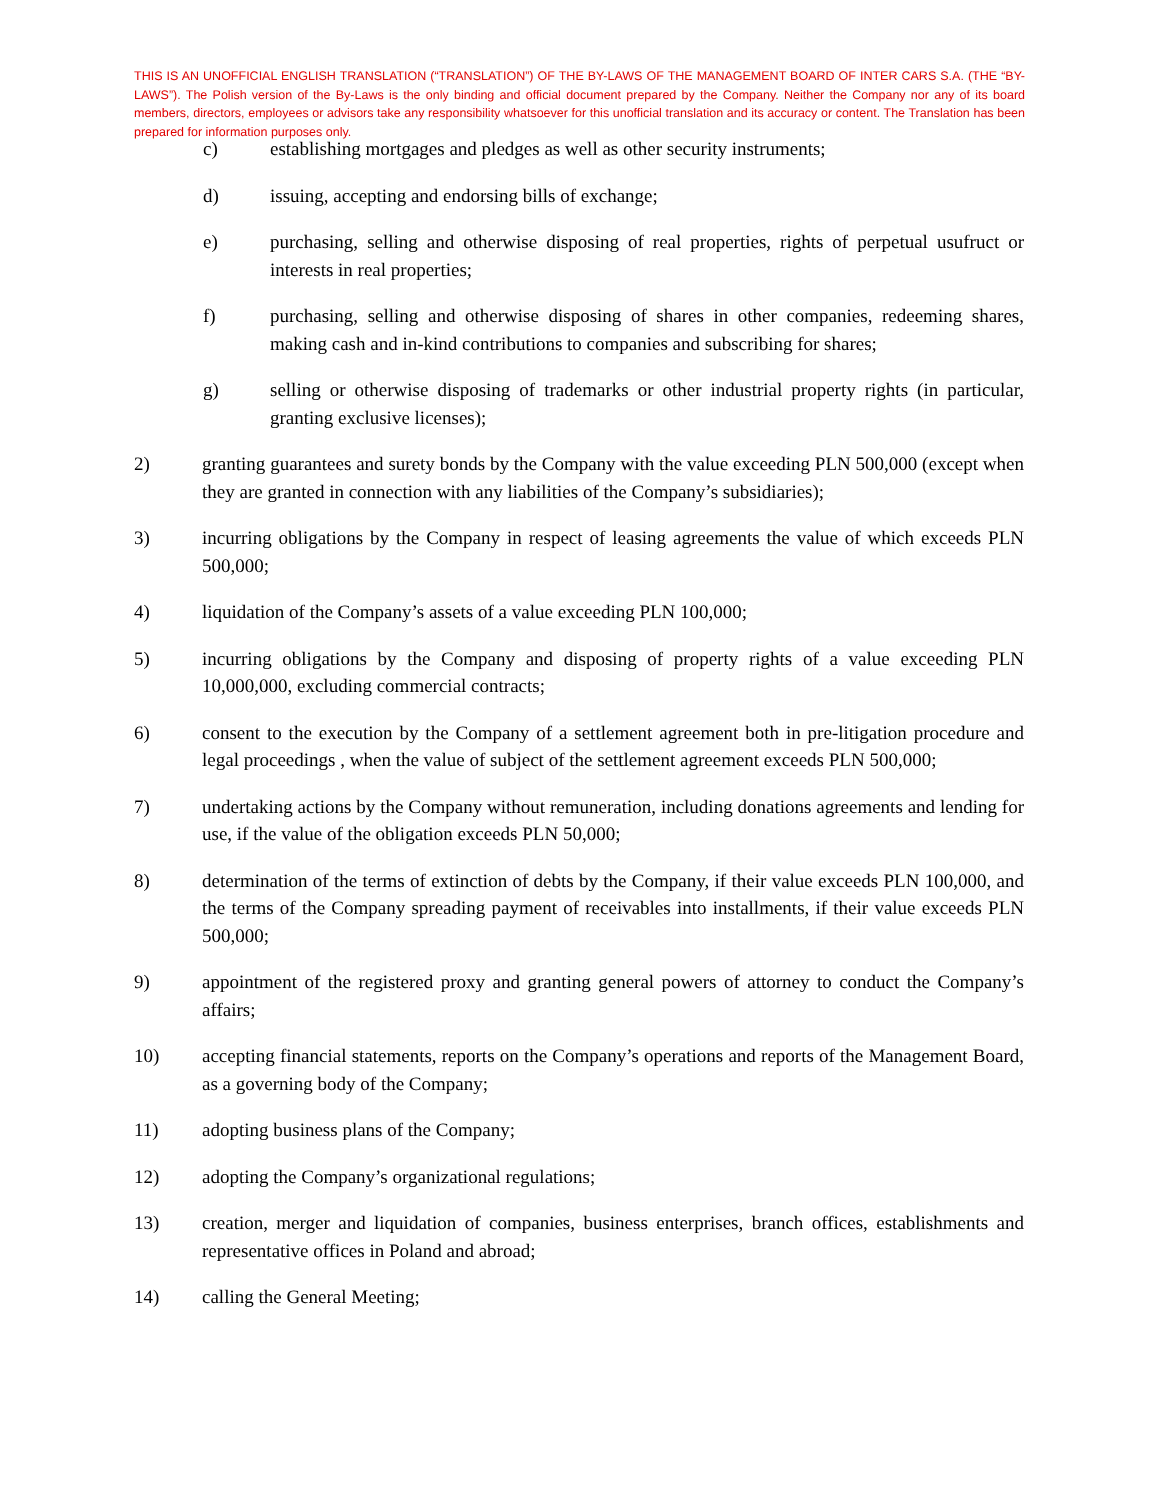THIS IS AN UNOFFICIAL ENGLISH TRANSLATION (“TRANSLATION”) OF THE BY-LAWS OF THE MANAGEMENT BOARD OF INTER CARS S.A. (THE “BY-LAWS”). The Polish version of the By-Laws is the only binding and official document prepared by the Company. Neither the Company nor any of its board members, directors, employees or advisors take any responsibility whatsoever for this unofficial translation and its accuracy or content. The Translation has been prepared for information purposes only.
c) establishing mortgages and pledges as well as other security instruments;
d) issuing, accepting and endorsing bills of exchange;
e) purchasing, selling and otherwise disposing of real properties, rights of perpetual usufruct or interests in real properties;
f) purchasing, selling and otherwise disposing of shares in other companies, redeeming shares, making cash and in-kind contributions to companies and subscribing for shares;
g) selling or otherwise disposing of trademarks or other industrial property rights (in particular, granting exclusive licenses);
2) granting guarantees and surety bonds by the Company with the value exceeding PLN 500,000 (except when they are granted in connection with any liabilities of the Company’s subsidiaries);
3) incurring obligations by the Company in respect of leasing agreements the value of which exceeds PLN 500,000;
4) liquidation of the Company’s assets of a value exceeding PLN 100,000;
5) incurring obligations by the Company and disposing of property rights of a value exceeding PLN 10,000,000, excluding commercial contracts;
6) consent to the execution by the Company of a settlement agreement both in pre-litigation procedure and legal proceedings , when the value of subject of the settlement agreement exceeds PLN 500,000;
7) undertaking actions by the Company without remuneration, including donations agreements and lending for use, if the value of the obligation exceeds PLN 50,000;
8) determination of the terms of extinction of debts by the Company, if their value exceeds PLN 100,000, and the terms of the Company spreading payment of receivables into installments, if their value exceeds PLN 500,000;
9) appointment of the registered proxy and granting general powers of attorney to conduct the Company’s affairs;
10) accepting financial statements, reports on the Company’s operations and reports of the Management Board, as a governing body of the Company;
11) adopting business plans of the Company;
12) adopting the Company’s organizational regulations;
13) creation, merger and liquidation of companies, business enterprises, branch offices, establishments and representative offices in Poland and abroad;
14) calling the General Meeting;